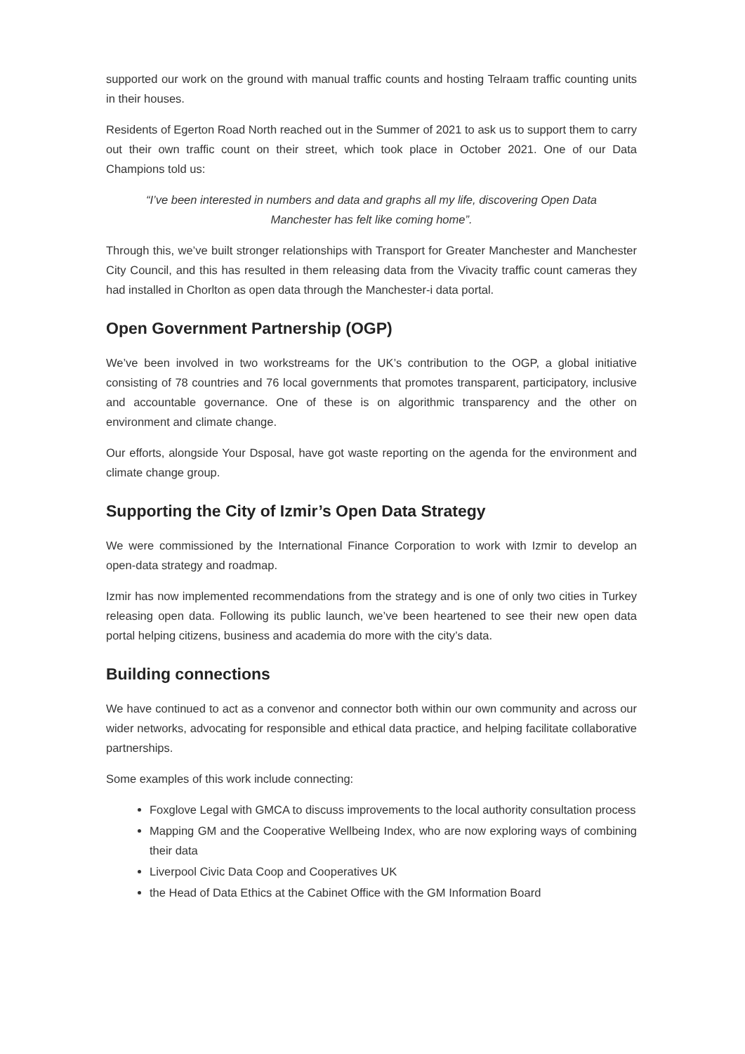supported our work on the ground with manual traffic counts and hosting Telraam traffic counting units in their houses.
Residents of Egerton Road North reached out in the Summer of 2021 to ask us to support them to carry out their own traffic count on their street, which took place in October 2021. One of our Data Champions told us:
“I’ve been interested in numbers and data and graphs all my life, discovering Open Data Manchester has felt like coming home”.
Through this, we’ve built stronger relationships with Transport for Greater Manchester and Manchester City Council, and this has resulted in them releasing data from the Vivacity traffic count cameras they had installed in Chorlton as open data through the Manchester-i data portal.
Open Government Partnership (OGP)
We’ve been involved in two workstreams for the UK’s contribution to the OGP, a global initiative consisting of 78 countries and 76 local governments that promotes transparent, participatory, inclusive and accountable governance. One of these is on algorithmic transparency and the other on environment and climate change.
Our efforts, alongside Your Dsposal, have got waste reporting on the agenda for the environment and climate change group.
Supporting the City of Izmir’s Open Data Strategy
We were commissioned by the International Finance Corporation to work with Izmir to develop an open-data strategy and roadmap.
Izmir has now implemented recommendations from the strategy and is one of only two cities in Turkey releasing open data. Following its public launch, we’ve been heartened to see their new open data portal helping citizens, business and academia do more with the city’s data.
Building connections
We have continued to act as a convenor and connector both within our own community and across our wider networks, advocating for responsible and ethical data practice, and helping facilitate collaborative partnerships.
Some examples of this work include connecting:
Foxglove Legal with GMCA to discuss improvements to the local authority consultation process
Mapping GM and the Cooperative Wellbeing Index, who are now exploring ways of combining their data
Liverpool Civic Data Coop and Cooperatives UK
the Head of Data Ethics at the Cabinet Office with the GM Information Board